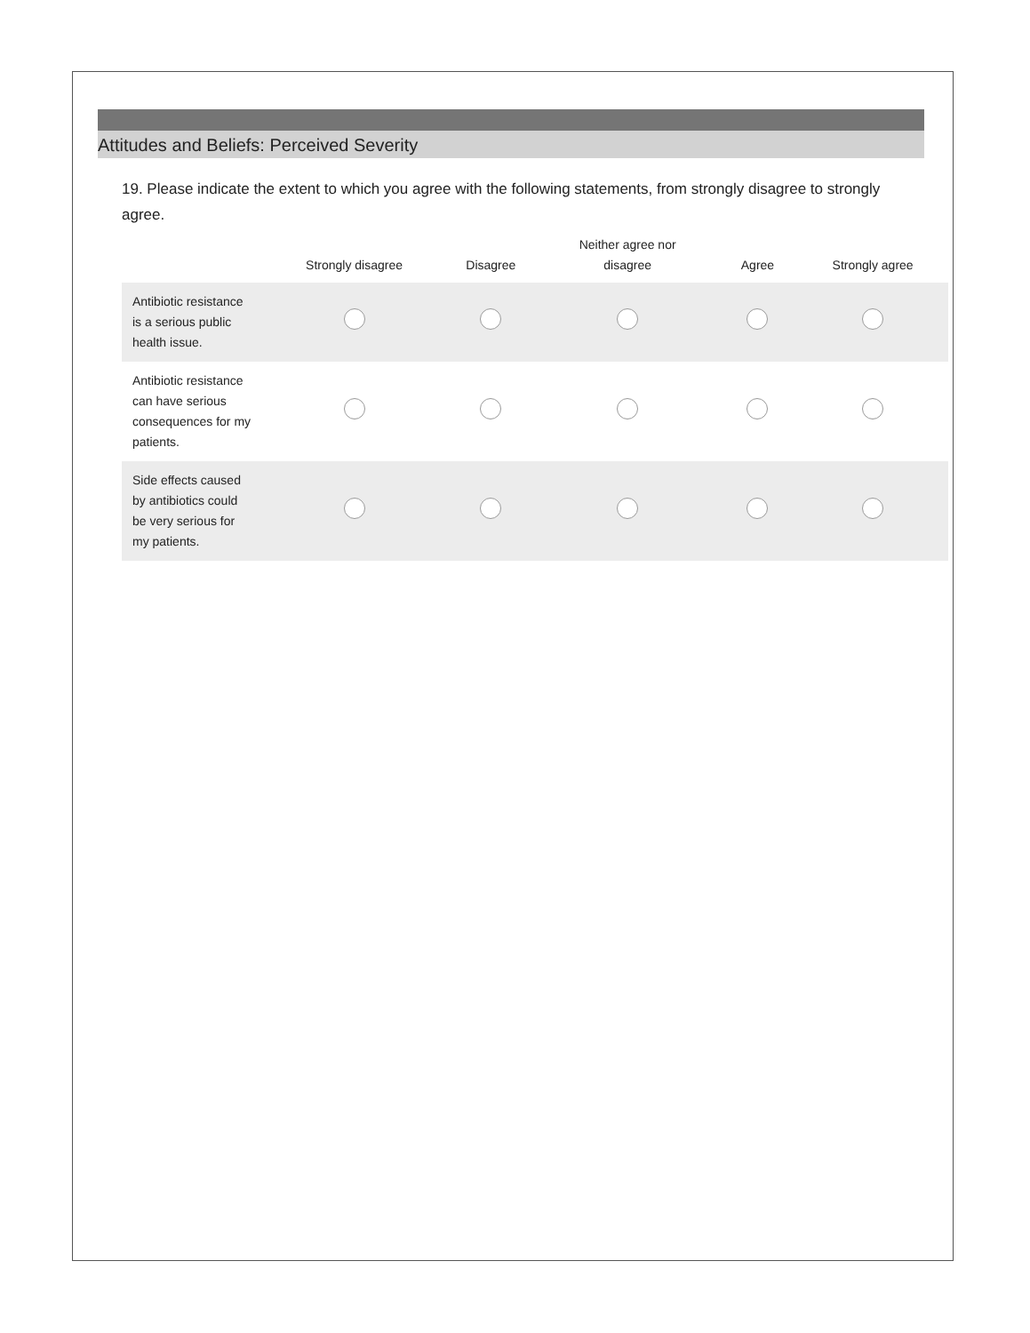Attitudes and Beliefs: Perceived Severity
19. Please indicate the extent to which you agree with the following statements, from strongly disagree to strongly agree.
| | Strongly disagree | Disagree | Neither agree nor disagree | Agree | Strongly agree |
| --- | --- | --- | --- | --- | --- |
| Antibiotic resistance is a serious public health issue. | | | | | |
| Antibiotic resistance can have serious consequences for my patients. | | | | | |
| Side effects caused by antibiotics could be very serious for my patients. | | | | | |